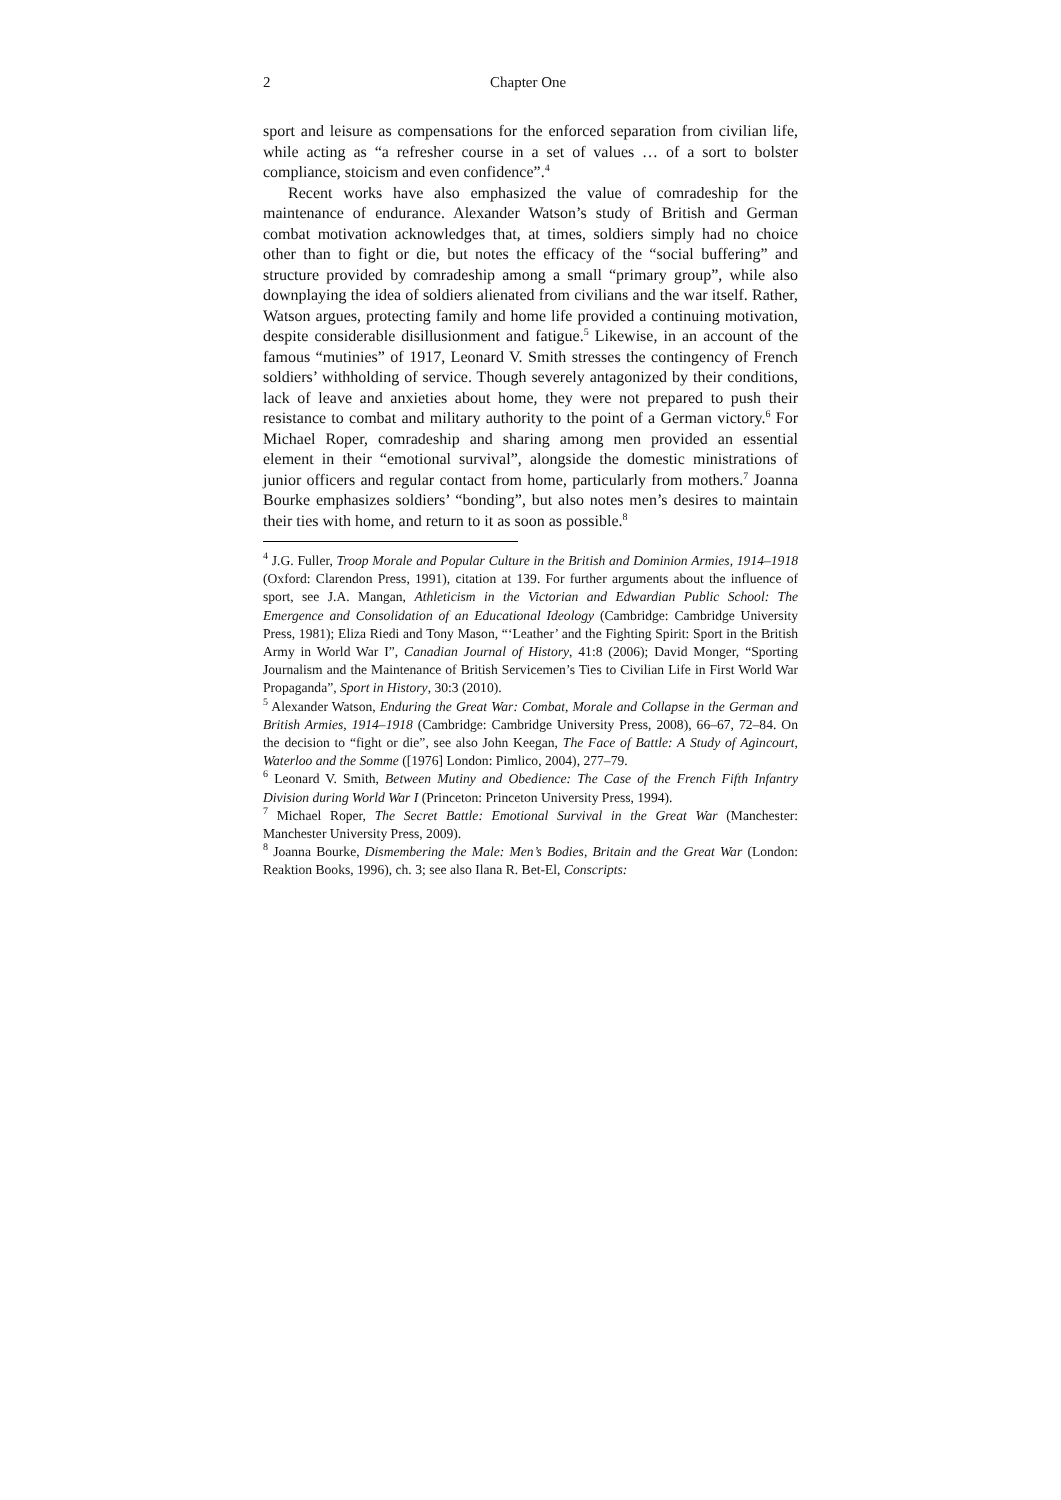2 Chapter One
sport and leisure as compensations for the enforced separation from civilian life, while acting as “a refresher course in a set of values … of a sort to bolster compliance, stoicism and even confidence”.<sup>4</sup>
Recent works have also emphasized the value of comradeship for the maintenance of endurance. Alexander Watson’s study of British and German combat motivation acknowledges that, at times, soldiers simply had no choice other than to fight or die, but notes the efficacy of the “social buffering” and structure provided by comradeship among a small “primary group”, while also downplaying the idea of soldiers alienated from civilians and the war itself. Rather, Watson argues, protecting family and home life provided a continuing motivation, despite considerable disillusionment and fatigue.<sup>5</sup> Likewise, in an account of the famous “mutinies” of 1917, Leonard V. Smith stresses the contingency of French soldiers’ withholding of service. Though severely antagonized by their conditions, lack of leave and anxieties about home, they were not prepared to push their resistance to combat and military authority to the point of a German victory.<sup>6</sup> For Michael Roper, comradeship and sharing among men provided an essential element in their “emotional survival”, alongside the domestic ministrations of junior officers and regular contact from home, particularly from mothers.<sup>7</sup> Joanna Bourke emphasizes soldiers’ “bonding”, but also notes men’s desires to maintain their ties with home, and return to it as soon as possible.<sup>8</sup>
<sup>4</sup> J.G. Fuller, Troop Morale and Popular Culture in the British and Dominion Armies, 1914–1918 (Oxford: Clarendon Press, 1991), citation at 139. For further arguments about the influence of sport, see J.A. Mangan, Athleticism in the Victorian and Edwardian Public School: The Emergence and Consolidation of an Educational Ideology (Cambridge: Cambridge University Press, 1981); Eliza Riedi and Tony Mason, “‘Leather’ and the Fighting Spirit: Sport in the British Army in World War I”, Canadian Journal of History, 41:8 (2006); David Monger, “Sporting Journalism and the Maintenance of British Servicemen’s Ties to Civilian Life in First World War Propaganda”, Sport in History, 30:3 (2010).
<sup>5</sup> Alexander Watson, Enduring the Great War: Combat, Morale and Collapse in the German and British Armies, 1914–1918 (Cambridge: Cambridge University Press, 2008), 66–67, 72–84. On the decision to “fight or die”, see also John Keegan, The Face of Battle: A Study of Agincourt, Waterloo and the Somme ([1976] London: Pimlico, 2004), 277–79.
<sup>6</sup> Leonard V. Smith, Between Mutiny and Obedience: The Case of the French Fifth Infantry Division during World War I (Princeton: Princeton University Press, 1994).
<sup>7</sup> Michael Roper, The Secret Battle: Emotional Survival in the Great War (Manchester: Manchester University Press, 2009).
<sup>8</sup> Joanna Bourke, Dismembering the Male: Men’s Bodies, Britain and the Great War (London: Reaktion Books, 1996), ch. 3; see also Ilana R. Bet-El, Conscripts: